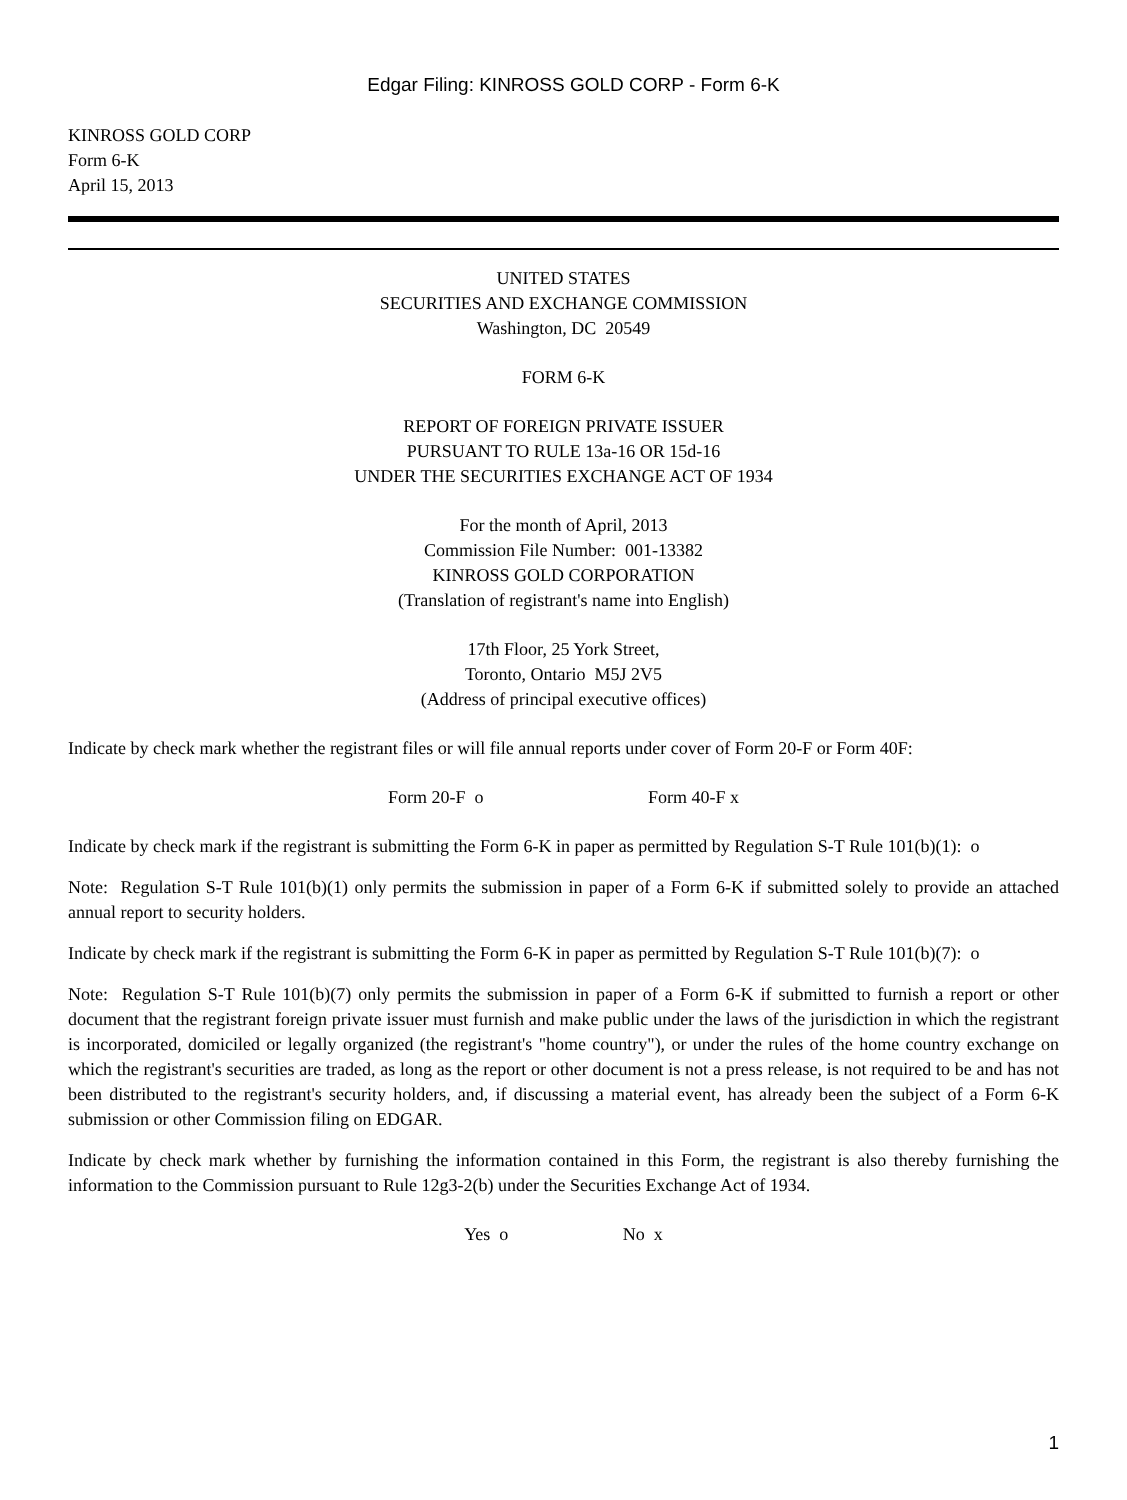Edgar Filing: KINROSS GOLD CORP - Form 6-K
KINROSS GOLD CORP
Form 6-K
April 15, 2013
UNITED STATES
SECURITIES AND EXCHANGE COMMISSION
Washington, DC 20549
FORM 6-K
REPORT OF FOREIGN PRIVATE ISSUER
PURSUANT TO RULE 13a-16 OR 15d-16
UNDER THE SECURITIES EXCHANGE ACT OF 1934
For the month of April, 2013
Commission File Number: 001-13382
KINROSS GOLD CORPORATION
(Translation of registrant's name into English)
17th Floor, 25 York Street,
Toronto, Ontario M5J 2V5
(Address of principal executive offices)
Indicate by check mark whether the registrant files or will file annual reports under cover of Form 20-F or Form 40F:
Form 20-F o Form 40-F x
Indicate by check mark if the registrant is submitting the Form 6-K in paper as permitted by Regulation S-T Rule 101(b)(1): o
Note: Regulation S-T Rule 101(b)(1) only permits the submission in paper of a Form 6-K if submitted solely to provide an attached annual report to security holders.
Indicate by check mark if the registrant is submitting the Form 6-K in paper as permitted by Regulation S-T Rule 101(b)(7): o
Note: Regulation S-T Rule 101(b)(7) only permits the submission in paper of a Form 6-K if submitted to furnish a report or other document that the registrant foreign private issuer must furnish and make public under the laws of the jurisdiction in which the registrant is incorporated, domiciled or legally organized (the registrant's "home country"), or under the rules of the home country exchange on which the registrant's securities are traded, as long as the report or other document is not a press release, is not required to be and has not been distributed to the registrant's security holders, and, if discussing a material event, has already been the subject of a Form 6-K submission or other Commission filing on EDGAR.
Indicate by check mark whether by furnishing the information contained in this Form, the registrant is also thereby furnishing the information to the Commission pursuant to Rule 12g3-2(b) under the Securities Exchange Act of 1934.
Yes o No x
1